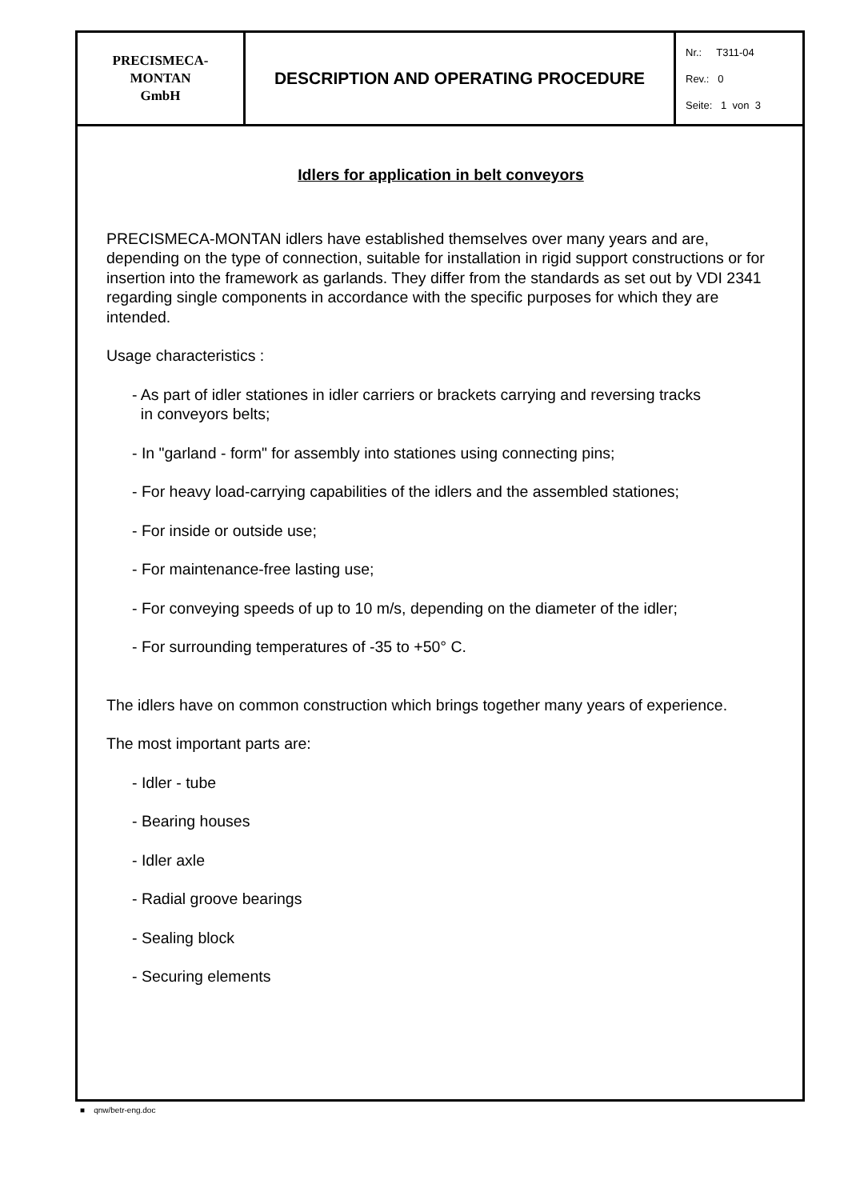| PRECISMECA- MONTAN GmbH | DESCRIPTION AND OPERATING PROCEDURE | Nr.: T311-04 Rev.: 0 Seite: 1 von 3 |
Idlers for application in belt conveyors
PRECISMECA-MONTAN idlers have established themselves over many years and are, depending on the type of connection, suitable for installation in rigid support constructions or for insertion into the framework as garlands. They differ from the standards as set out by VDI 2341 regarding single components in accordance with the specific purposes for which they are intended.
Usage characteristics :
- As part of idler stationes in idler carriers or brackets carrying and reversing tracks
in conveyors belts;
- In "garland - form" for assembly into stationes using connecting pins;
- For heavy load-carrying capabilities of the idlers and the assembled stationes;
- For inside or outside use;
- For maintenance-free lasting use;
- For conveying speeds of up to 10 m/s, depending on the diameter of the idler;
- For surrounding temperatures of -35 to +50° C.
The idlers have on common construction which brings together many years of experience.
The most important parts are:
- Idler - tube
- Bearing houses
- Idler axle
- Radial groove bearings
- Sealing block
- Securing elements
■ qnw/betr-eng.doc